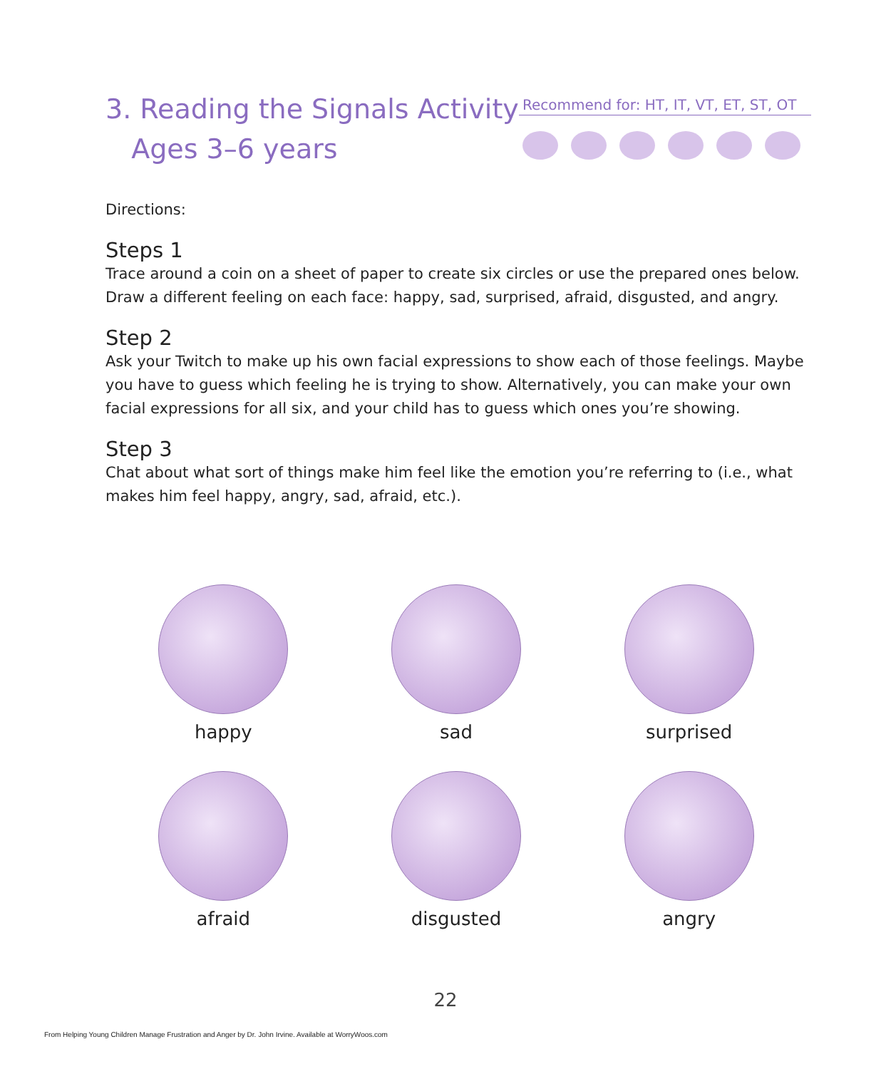3. Reading the Signals Activity
Ages 3–6 years
Recommend for: HT, IT, VT, ET, ST, OT
Directions:
Steps 1
Trace around a coin on a sheet of paper to create six circles or use the prepared ones below. Draw a different feeling on each face: happy, sad, surprised, afraid, disgusted, and angry.
Step 2
Ask your Twitch to make up his own facial expressions to show each of those feelings. Maybe you have to guess which feeling he is trying to show. Alternatively, you can make your own facial expressions for all six, and your child has to guess which ones you’re showing.
Step 3
Chat about what sort of things make him feel like the emotion you’re referring to (i.e., what makes him feel happy, angry, sad, afraid, etc.).
happy
sad
surprised
afraid
disgusted
angry
22
From Helping Young Children Manage Frustration and Anger by Dr. John Irvine. Available at WorryWoos.com